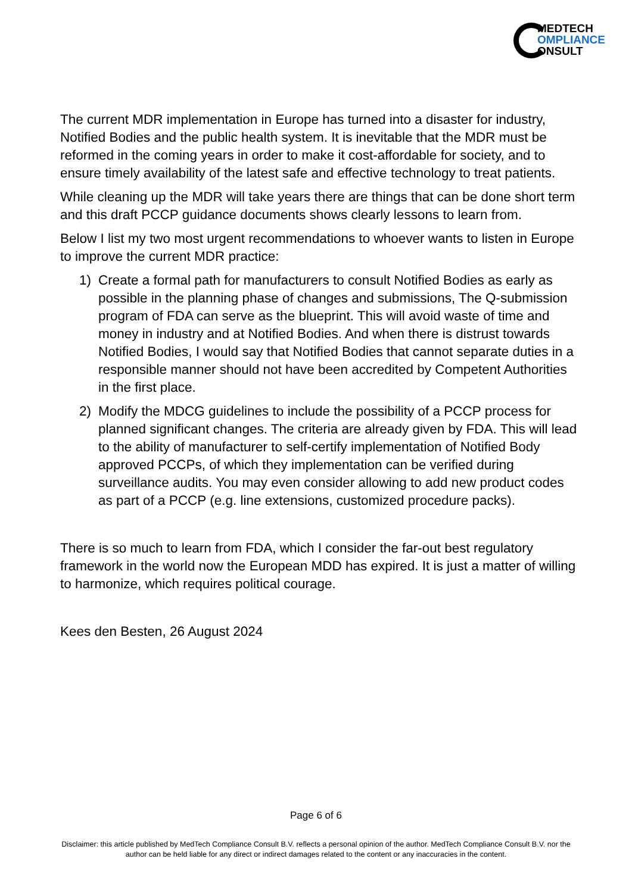MEDTECH
OMPLIANCE
ONSULT
The current MDR implementation in Europe has turned into a disaster for industry, Notified Bodies and the public health system. It is inevitable that the MDR must be reformed in the coming years in order to make it cost-affordable for society, and to ensure timely availability of the latest safe and effective technology to treat patients.
While cleaning up the MDR will take years there are things that can be done short term and this draft PCCP guidance documents shows clearly lessons to learn from.
Below I list my two most urgent recommendations to whoever wants to listen in Europe to improve the current MDR practice:
1) Create a formal path for manufacturers to consult Notified Bodies as early as possible in the planning phase of changes and submissions, The Q-submission program of FDA can serve as the blueprint. This will avoid waste of time and money in industry and at Notified Bodies. And when there is distrust towards Notified Bodies, I would say that Notified Bodies that cannot separate duties in a responsible manner should not have been accredited by Competent Authorities in the first place.
2) Modify the MDCG guidelines to include the possibility of a PCCP process for planned significant changes. The criteria are already given by FDA. This will lead to the ability of manufacturer to self-certify implementation of Notified Body approved PCCPs, of which they implementation can be verified during surveillance audits. You may even consider allowing to add new product codes as part of a PCCP (e.g. line extensions, customized procedure packs).
There is so much to learn from FDA, which I consider the far-out best regulatory framework in the world now the European MDD has expired. It is just a matter of willing to harmonize, which requires political courage.
Kees den Besten, 26 August 2024
Page 6 of 6
Disclaimer: this article published by MedTech Compliance Consult B.V. reflects a personal opinion of the author. MedTech Compliance Consult B.V. nor the author can be held liable for any direct or indirect damages related to the content or any inaccuracies in the content.